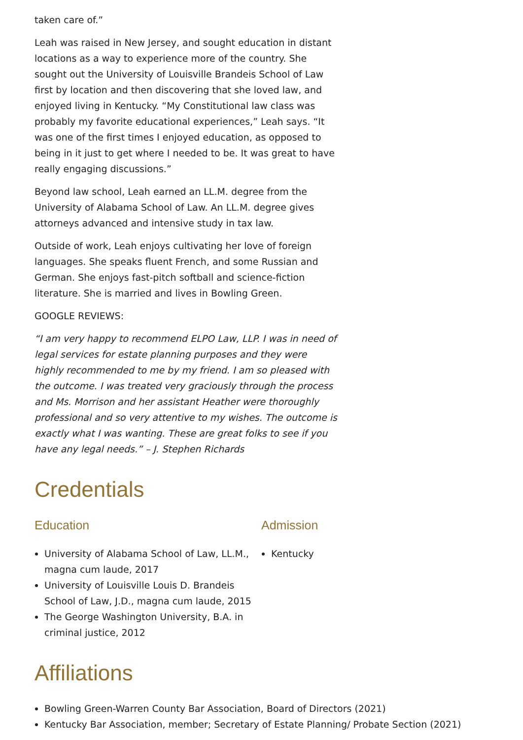taken care of.”
Leah was raised in New Jersey, and sought education in distant locations as a way to experience more of the country. She sought out the University of Louisville Brandeis School of Law first by location and then discovering that she loved law, and enjoyed living in Kentucky. “My Constitutional law class was probably my favorite educational experiences,” Leah says. “It was one of the first times I enjoyed education, as opposed to being in it just to get where I needed to be. It was great to have really engaging discussions.”
Beyond law school, Leah earned an LL.M. degree from the University of Alabama School of Law. An LL.M. degree gives attorneys advanced and intensive study in tax law.
Outside of work, Leah enjoys cultivating her love of foreign languages. She speaks fluent French, and some Russian and German. She enjoys fast-pitch softball and science-fiction literature. She is married and lives in Bowling Green.
GOOGLE REVIEWS:
“I am very happy to recommend ELPO Law, LLP. I was in need of legal services for estate planning purposes and they were highly recommended to me by my friend. I am so pleased with the outcome. I was treated very graciously through the process and Ms. Morrison and her assistant Heather were thoroughly professional and so very attentive to my wishes. The outcome is exactly what I was wanting. These are great folks to see if you have any legal needs.” – J. Stephen Richards
Credentials
Education
University of Alabama School of Law, LL.M., magna cum laude, 2017
University of Louisville Louis D. Brandeis School of Law, J.D., magna cum laude, 2015
The George Washington University, B.A. in criminal justice, 2012
Admission
Kentucky
Affiliations
Bowling Green-Warren County Bar Association, Board of Directors (2021)
Kentucky Bar Association, member; Secretary of Estate Planning/ Probate Section (2021)